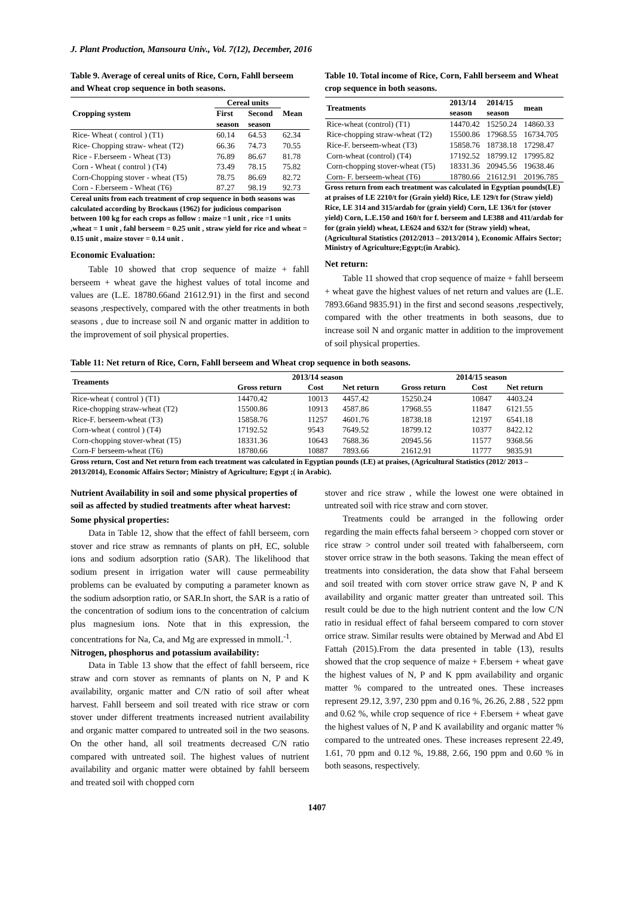J. Plant Production, Mansoura Univ., Vol. 7(12), December, 2016
Table 9. Average of cereal units of Rice, Corn, Fahll berseem and Wheat crop sequence in both seasons.
| Cropping system | Cereal units | | Mean |
| --- | --- | --- | --- |
| | First | Second | |
| | season | season | |
| Rice- Wheat ( control ) (T1) | 60.14 | 64.53 | 62.34 |
| Rice- Chopping straw- wheat (T2) | 66.36 | 74.73 | 70.55 |
| Rice - F.berseem - Wheat (T3) | 76.89 | 86.67 | 81.78 |
| Corn - Wheat ( control ) (T4) | 73.49 | 78.15 | 75.82 |
| Corn-Chopping stover - wheat (T5) | 78.75 | 86.69 | 82.72 |
| Corn - F.berseem - Wheat (T6) | 87.27 | 98.19 | 92.73 |
Cereal units from each treatment of crop sequence in both seasons was calculated according by Brockaus (1962) for judicious comparison between 100 kg for each crops as follow : maize =1 unit , rice =1 units ,wheat = 1 unit , fahl berseem = 0.25 unit , straw yield for rice and wheat = 0.15 unit , maize stover = 0.14 unit .
Economic Evaluation:
Table 10 showed that crop sequence of maize + fahll berseem + wheat gave the highest values of total income and values are (L.E. 18780.66and 21612.91) in the first and second seasons ,respectively, compared with the other treatments in both seasons , due to increase soil N and organic matter in addition to the improvement of soil physical properties.
Table 10. Total income of Rice, Corn, Fahll berseem and Wheat crop sequence in both seasons.
| Treatments | 2013/14 | 2014/15 | mean |
| --- | --- | --- | --- |
| | season | season | |
| Rice-wheat (control) (T1) | 14470.42 | 15250.24 | 14860.33 |
| Rice-chopping straw-wheat (T2) | 15500.86 | 17968.55 | 16734.705 |
| Rice-F. berseem-wheat (T3) | 15858.76 | 18738.18 | 17298.47 |
| Corn-wheat (control) (T4) | 17192.52 | 18799.12 | 17995.82 |
| Corn-chopping stover-wheat (T5) | 18331.36 | 20945.56 | 19638.46 |
| Corn- F. berseem-wheat (T6) | 18780.66 | 21612.91 | 20196.785 |
Gross return from each treatment was calculated in Egyptian pounds(LE) at praises of LE 2210/t for (Grain yield) Rice, LE 129/t for (Straw yield) Rice, LE 314 and 315/ardab for (grain yield) Corn, LE 136/t for (stover yield) Corn, L.E.150 and 160/t for f. berseem and LE388 and 411/ardab for for (grain yield) wheat, LE624 and 632/t for (Straw yield) wheat, (Agricultural Statistics (2012/2013 – 2013/2014 ), Economic Affairs Sector; Ministry of Agriculture;Egypt;(in Arabic).
Net return:
Table 11 showed that crop sequence of maize + fahll berseem + wheat gave the highest values of net return and values are (L.E. 7893.66and 9835.91) in the first and second seasons ,respectively, compared with the other treatments in both seasons, due to increase soil N and organic matter in addition to the improvement of soil physical properties.
Table 11: Net return of Rice, Corn, Fahll berseem and Wheat crop sequence in both seasons.
| Treaments | 2013/14 season | | | 2014/15 season | | |
| --- | --- | --- | --- | --- | --- | --- |
| | Gross return | Cost | Net return | Gross return | Cost | Net return |
| Rice-wheat ( control ) (T1) | 14470.42 | 10013 | 4457.42 | 15250.24 | 10847 | 4403.24 |
| Rice-chopping straw-wheat (T2) | 15500.86 | 10913 | 4587.86 | 17968.55 | 11847 | 6121.55 |
| Rice-F. berseem-wheat (T3) | 15858.76 | 11257 | 4601.76 | 18738.18 | 12197 | 6541.18 |
| Corn-wheat ( control ) (T4) | 17192.52 | 9543 | 7649.52 | 18799.12 | 10377 | 8422.12 |
| Corn-chopping stover-wheat (T5) | 18331.36 | 10643 | 7688.36 | 20945.56 | 11577 | 9368.56 |
| Corn-F berseem-wheat (T6) | 18780.66 | 10887 | 7893.66 | 21612.91 | 11777 | 9835.91 |
Gross return, Cost and Net return from each treatment was calculated in Egyptian pounds (LE) at praises, (Agricultural Statistics (2012/ 2013 – 2013/2014), Economic Affairs Sector; Ministry of Agriculture; Egypt ;( in Arabic).
Nutrient Availability in soil and some physical properties of soil as affected by studied treatments after wheat harvest:
Some physical properties:
Data in Table 12, show that the effect of fahll berseem, corn stover and rice straw as remnants of plants on pH, EC, soluble ions and sodium adsorption ratio (SAR). The likelihood that sodium present in irrigation water will cause permeability problems can be evaluated by computing a parameter known as the sodium adsorption ratio, or SAR.In short, the SAR is a ratio of the concentration of sodium ions to the concentration of calcium plus magnesium ions. Note that in this expression, the concentrations for Na, Ca, and Mg are expressed in mmolL<sup>-1</sup>.
Nitrogen, phosphorus and potassium availability:
Data in Table 13 show that the effect of fahll berseem, rice straw and corn stover as remnants of plants on N, P and K availability, organic matter and C/N ratio of soil after wheat harvest. Fahll berseem and soil treated with rice straw or corn stover under different treatments increased nutrient availability and organic matter compared to untreated soil in the two seasons. On the other hand, all soil treatments decreased C/N ratio compared with untreated soil. The highest values of nutrient availability and organic matter were obtained by fahll berseem and treated soil with chopped corn
stover and rice straw , while the lowest one were obtained in untreated soil with rice straw and corn stover.
Treatments could be arranged in the following order regarding the main effects fahal berseem > chopped corn stover or rice straw > control under soil treated with fahalberseem, corn stover orrice straw in the both seasons. Taking the mean effect of treatments into consideration, the data show that Fahal berseem and soil treated with corn stover orrice straw gave N, P and K availability and organic matter greater than untreated soil. This result could be due to the high nutrient content and the low C/N ratio in residual effect of fahal berseem compared to corn stover orrice straw. Similar results were obtained by Merwad and Abd El Fattah (2015).From the data presented in table (13), results showed that the crop sequence of maize + F.bersem + wheat gave the highest values of N, P and K ppm availability and organic matter % compared to the untreated ones. These increases represent 29.12, 3.97, 230 ppm and 0.16 %, 26.26, 2.88 , 522 ppm and 0.62 %, while crop sequence of rice + F.bersem + wheat gave the highest values of N, P and K availability and organic matter % compared to the untreated ones. These increases represent 22.49, 1.61, 70 ppm and 0.12 %, 19.88, 2.66, 190 ppm and 0.60 % in both seasons, respectively.
1407